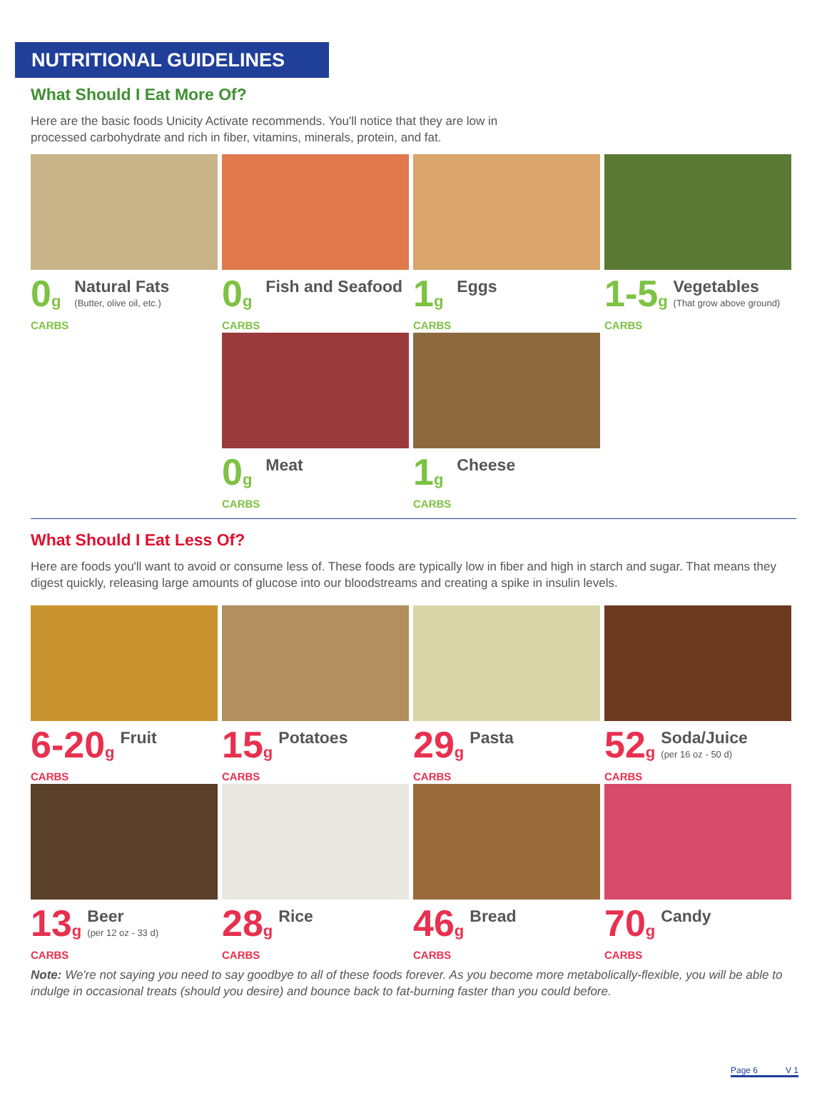NUTRITIONAL GUIDELINES
What Should I Eat More Of?
Here are the basic foods Unicity Activate recommends. You'll notice that they are low in
processed carbohydrate and rich in fiber, vitamins, minerals, protein, and fat.
0g
CARBS
Natural Fats
(Butter, olive oil, etc.)
0g
CARBS
Fish and Seafood
1g
CARBS
Eggs
1-5g
CARBS
Vegetables
(That grow above ground)
0g
CARBS
Meat
1g
CARBS
Cheese
What Should I Eat Less Of?
Here are foods you'll want to avoid or consume less of. These foods are typically low in fiber and high in starch and sugar. That means they digest quickly, releasing large amounts of glucose into our bloodstreams and creating a spike in insulin levels.
6-20g
CARBS
Fruit
15g
CARBS
Potatoes
29g
CARBS
Pasta
52g
CARBS
Soda/Juice
(per 16 oz - 50 d)
13g
CARBS
Beer
(per 12 oz - 33 d)
28g
CARBS
Rice
46g
CARBS
Bread
70g
CARBS
Candy
Note: We're not saying you need to say goodbye to all of these foods forever. As you become more metabolically-flexible, you will be able to indulge in occasional treats (should you desire) and bounce back to fat-burning faster than you could before.
Page 6 V 1